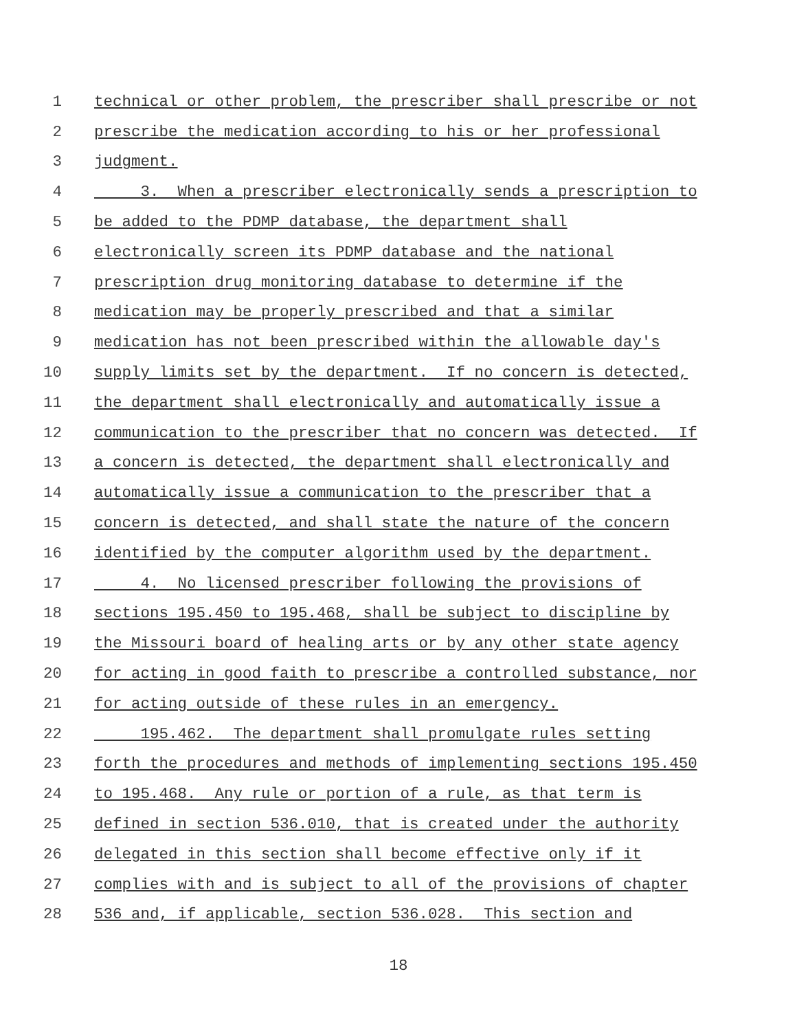1 technical or other problem, the prescriber shall prescribe or not
2 prescribe the medication according to his or her professional
3 judgment.
4 3. When a prescriber electronically sends a prescription to
5 be added to the PDMP database, the department shall
6 electronically screen its PDMP database and the national
7 prescription drug monitoring database to determine if the
8 medication may be properly prescribed and that a similar
9 medication has not been prescribed within the allowable day's
10 supply limits set by the department. If no concern is detected,
11 the department shall electronically and automatically issue a
12 communication to the prescriber that no concern was detected. If
13 a concern is detected, the department shall electronically and
14 automatically issue a communication to the prescriber that a
15 concern is detected, and shall state the nature of the concern
16 identified by the computer algorithm used by the department.
17 4. No licensed prescriber following the provisions of
18 sections 195.450 to 195.468, shall be subject to discipline by
19 the Missouri board of healing arts or by any other state agency
20 for acting in good faith to prescribe a controlled substance, nor
21 for acting outside of these rules in an emergency.
22 195.462. The department shall promulgate rules setting
23 forth the procedures and methods of implementing sections 195.450
24 to 195.468. Any rule or portion of a rule, as that term is
25 defined in section 536.010, that is created under the authority
26 delegated in this section shall become effective only if it
27 complies with and is subject to all of the provisions of chapter
28 536 and, if applicable, section 536.028. This section and
18